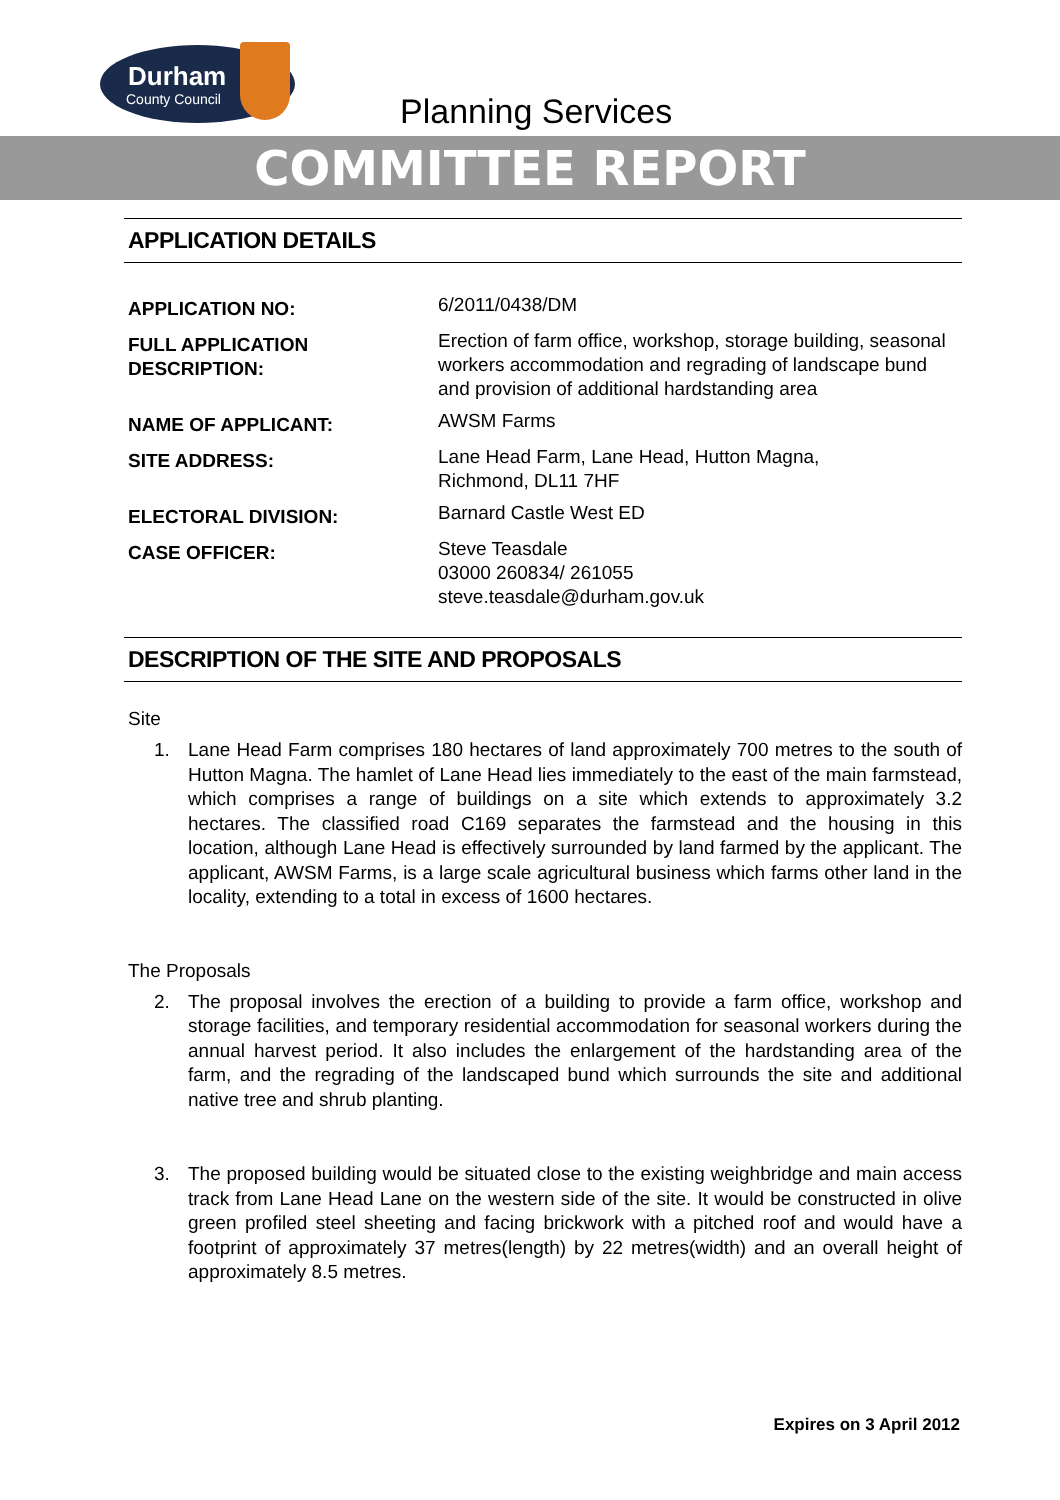Durham
County Council
Planning Services
COMMITTEE REPORT
APPLICATION DETAILS
APPLICATION NO:
6/2011/0438/DM
FULL APPLICATION
DESCRIPTION:
Erection of farm office, workshop, storage building, seasonal workers accommodation and regrading of landscape bund and provision of additional hardstanding area
NAME OF APPLICANT:
AWSM Farms
SITE ADDRESS:
Lane Head Farm, Lane Head, Hutton Magna,
Richmond, DL11 7HF
ELECTORAL DIVISION:
Barnard Castle West ED
CASE OFFICER:
Steve Teasdale
03000 260834/ 261055
steve.teasdale@durham.gov.uk
DESCRIPTION OF THE SITE AND PROPOSALS
Site
1. Lane Head Farm comprises 180 hectares of land approximately 700 metres to the south of Hutton Magna. The hamlet of Lane Head lies immediately to the east of the main farmstead, which comprises a range of buildings on a site which extends to approximately 3.2 hectares. The classified road C169 separates the farmstead and the housing in this location, although Lane Head is effectively surrounded by land farmed by the applicant. The applicant, AWSM Farms, is a large scale agricultural business which farms other land in the locality, extending to a total in excess of 1600 hectares.
The Proposals
2. The proposal involves the erection of a building to provide a farm office, workshop and storage facilities, and temporary residential accommodation for seasonal workers during the annual harvest period. It also includes the enlargement of the hardstanding area of the farm, and the regrading of the landscaped bund which surrounds the site and additional native tree and shrub planting.
3. The proposed building would be situated close to the existing weighbridge and main access track from Lane Head Lane on the western side of the site. It would be constructed in olive green profiled steel sheeting and facing brickwork with a pitched roof and would have a footprint of approximately 37 metres(length) by 22 metres(width) and an overall height of approximately 8.5 metres.
Expires on 3 April 2012